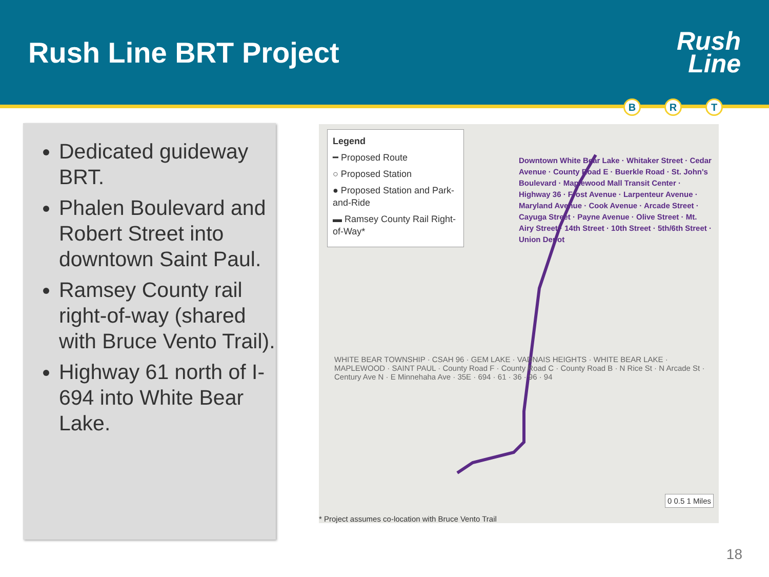Rush Line BRT Project
Rush
Line
B R T
Dedicated guideway BRT.
Phalen Boulevard and Robert Street into downtown Saint Paul.
Ramsey County rail right-of-way (shared with Bruce Vento Trail).
Highway 61 north of I-694 into White Bear Lake.
Legend
━ Proposed Route
○ Proposed Station
● Proposed Station and Park-and-Ride
▬ Ramsey County Rail Right-of-Way*
Downtown White Bear Lake · Whitaker Street · Cedar Avenue · County Road E · Buerkle Road · St. John's Boulevard · Maplewood Mall Transit Center · Highway 36 · Frost Avenue · Larpenteur Avenue · Maryland Avenue · Cook Avenue · Arcade Street · Cayuga Street · Payne Avenue · Olive Street · Mt. Airy Street · 14th Street · 10th Street · 5th/6th Street · Union Depot
WHITE BEAR TOWNSHIP · CSAH 96 · GEM LAKE · VADNAIS HEIGHTS · WHITE BEAR LAKE · MAPLEWOOD · SAINT PAUL · County Road F · County Road C · County Road B · N Rice St · N Arcade St · Century Ave N · E Minnehaha Ave · 35E · 694 · 61 · 36 · 96 · 94
0 0.5 1 Miles
* Project assumes co-location with Bruce Vento Trail
18